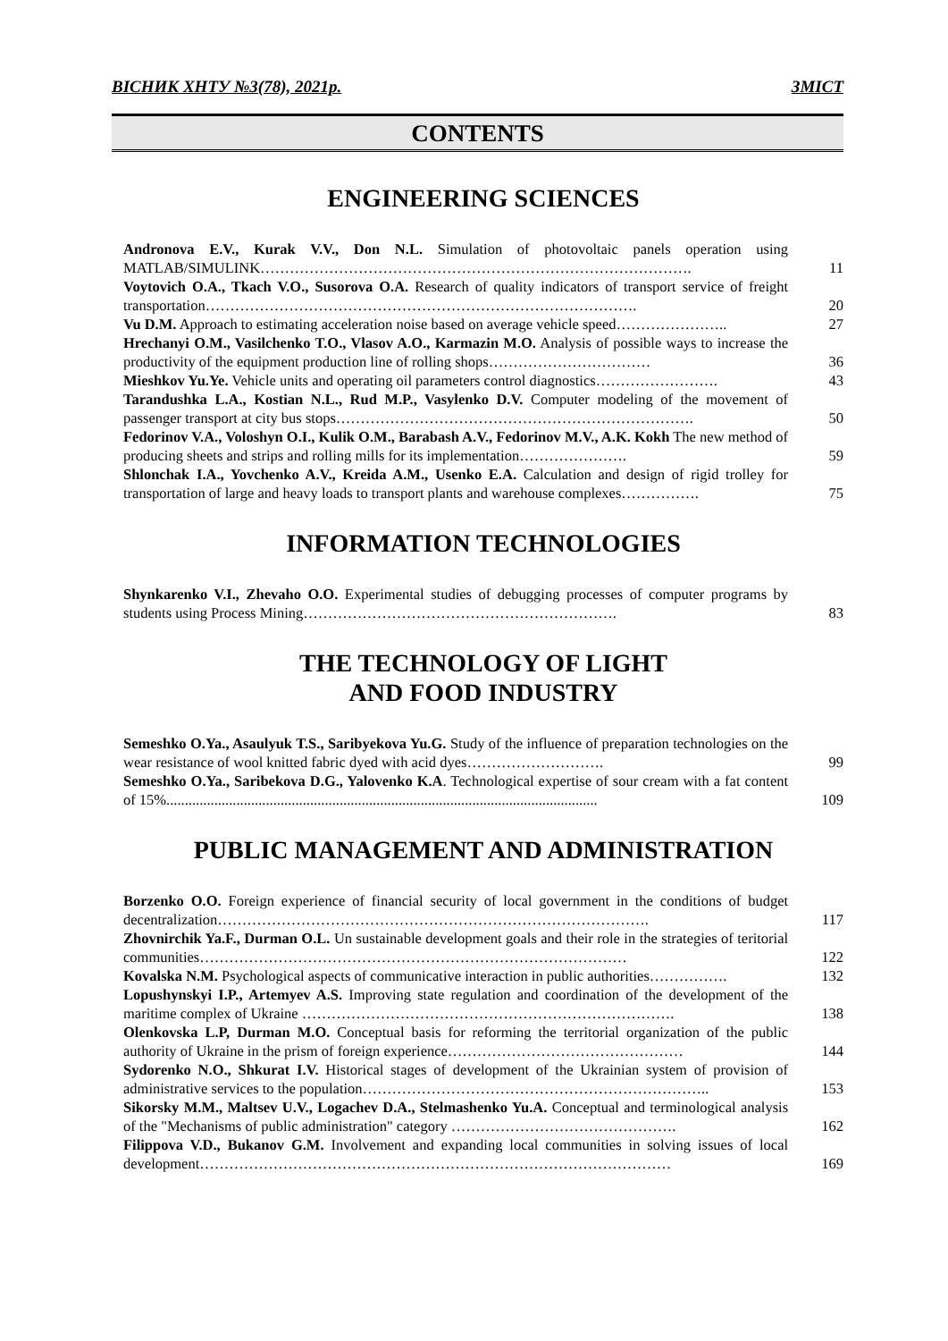ВІСНИК ХНТУ №3(78), 2021р. ЗМІСТ
CONTENTS
ENGINEERING SCIENCES
Andronova E.V., Kurak V.V., Don N.L. Simulation of photovoltaic panels operation using MATLAB/SIMULINK…………………………………………………………………………….
11
Voytovich O.A., Tkach V.O., Susorova O.A. Research of quality indicators of transport service of freight transportation…………………………………………………………………………….
20
Vu D.M. Approach to estimating acceleration noise based on average vehicle speed…………………..
27
Hrechanyi O.M., Vasilchenko T.O., Vlasov A.O., Karmazin M.O. Analysis of possible ways to increase the productivity of the equipment production line of rolling shops……………………………
36
Mieshkov Yu.Ye. Vehicle units and operating oil parameters control diagnostics…………………….
43
Tarandushka L.A., Kostian N.L., Rud M.P., Vasylenko D.V. Computer modeling of the movement of passenger transport at city bus stops……………………………………………………………….
50
Fedorinov V.A., Voloshyn O.I., Kulik O.M., Barabash A.V., Fedorinov M.V., A.K. Kokh The new method of producing sheets and strips and rolling mills for its implementation………………….
59
Shlonchak I.A., Yovchenko A.V., Kreida A.M., Usenko E.A. Calculation and design of rigid trolley for transportation of large and heavy loads to transport plants and warehouse complexes…………….
75
INFORMATION TECHNOLOGIES
Shynkarenko V.I., Zhevaho O.O. Experimental studies of debugging processes of computer programs by students using Process Mining……………………………………………………….
83
THE TECHNOLOGY OF LIGHT
AND FOOD INDUSTRY
Semeshko O.Ya., Asaulyuk T.S., Saribyekova Yu.G. Study of the influence of preparation technologies on the wear resistance of wool knitted fabric dyed with acid dyes……………………….
99
Semeshko O.Ya., Saribekova D.G., Yalovenko K.A. Technological expertise of sour cream with a fat content of 15%.....................................................................................................................
109
PUBLIC MANAGEMENT AND ADMINISTRATION
Borzenko O.O. Foreign experience of financial security of local government in the conditions of budget decentralization…………………………………………………………………………….
117
Zhovnirchik Ya.F., Durman O.L. Un sustainable development goals and their role in the strategies of teritorial communities……………………………………………………………………………
122
Kovalska N.M. Psychological aspects of communicative interaction in public authorities…………….
132
Lopushynskyi I.P., Artemyev A.S. Improving state regulation and coordination of the development of the maritime complex of Ukraine ………………………………………………………………….
138
Olenkovska L.P, Durman M.O. Conceptual basis for reforming the territorial organization of the public authority of Ukraine in the prism of foreign experience…………………………………………
144
Sydorenko N.O., Shkurat I.V. Historical stages of development of the Ukrainian system of provision of administrative services to the population……………………………………………………………..
153
Sikorsky M.M., Maltsev U.V., Logachev D.A., Stelmashenko Yu.A. Conceptual and terminological analysis of the "Mechanisms of public administration" category ……………………………………….
162
Filippova V.D., Bukanov G.M. Involvement and expanding local communities in solving issues of local development……………………………………………………………………………………
169